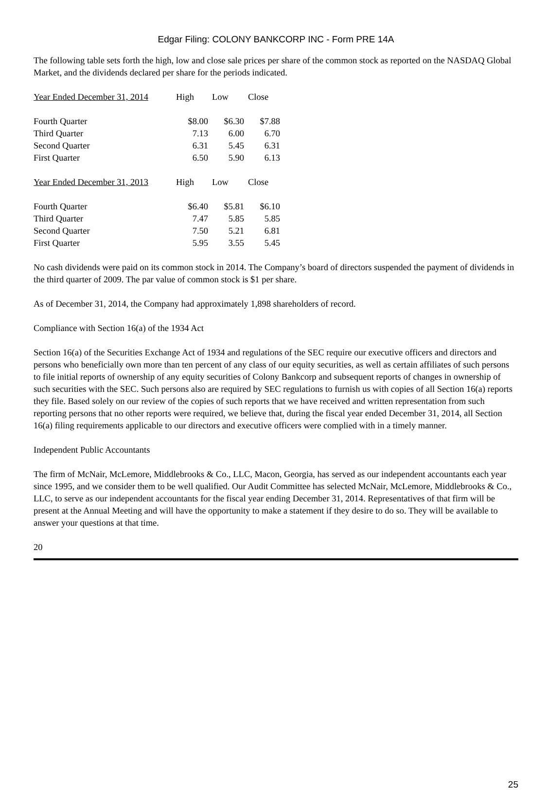Edgar Filing: COLONY BANKCORP INC - Form PRE 14A
The following table sets forth the high, low and close sale prices per share of the common stock as reported on the NASDAQ Global Market, and the dividends declared per share for the periods indicated.
| Year Ended December 31, 2014 | High | Low | Close |
| --- | --- | --- | --- |
| Fourth Quarter | $8.00 | $6.30 | $7.88 |
| Third Quarter | 7.13 | 6.00 | 6.70 |
| Second Quarter | 6.31 | 5.45 | 6.31 |
| First Quarter | 6.50 | 5.90 | 6.13 |
| Year Ended December 31, 2013 | High | Low | Close |
| --- | --- | --- | --- |
| Fourth Quarter | $6.40 | $5.81 | $6.10 |
| Third Quarter | 7.47 | 5.85 | 5.85 |
| Second Quarter | 7.50 | 5.21 | 6.81 |
| First Quarter | 5.95 | 3.55 | 5.45 |
No cash dividends were paid on its common stock in 2014. The Company’s board of directors suspended the payment of dividends in the third quarter of 2009. The par value of common stock is $1 per share.
As of December 31, 2014, the Company had approximately 1,898 shareholders of record.
Compliance with Section 16(a) of the 1934 Act
Section 16(a) of the Securities Exchange Act of 1934 and regulations of the SEC require our executive officers and directors and persons who beneficially own more than ten percent of any class of our equity securities, as well as certain affiliates of such persons to file initial reports of ownership of any equity securities of Colony Bankcorp and subsequent reports of changes in ownership of such securities with the SEC. Such persons also are required by SEC regulations to furnish us with copies of all Section 16(a) reports they file. Based solely on our review of the copies of such reports that we have received and written representation from such reporting persons that no other reports were required, we believe that, during the fiscal year ended December 31, 2014, all Section 16(a) filing requirements applicable to our directors and executive officers were complied with in a timely manner.
Independent Public Accountants
The firm of McNair, McLemore, Middlebrooks & Co., LLC, Macon, Georgia, has served as our independent accountants each year since 1995, and we consider them to be well qualified. Our Audit Committee has selected McNair, McLemore, Middlebrooks & Co., LLC, to serve as our independent accountants for the fiscal year ending December 31, 2014. Representatives of that firm will be present at the Annual Meeting and will have the opportunity to make a statement if they desire to do so. They will be available to answer your questions at that time.
20
25